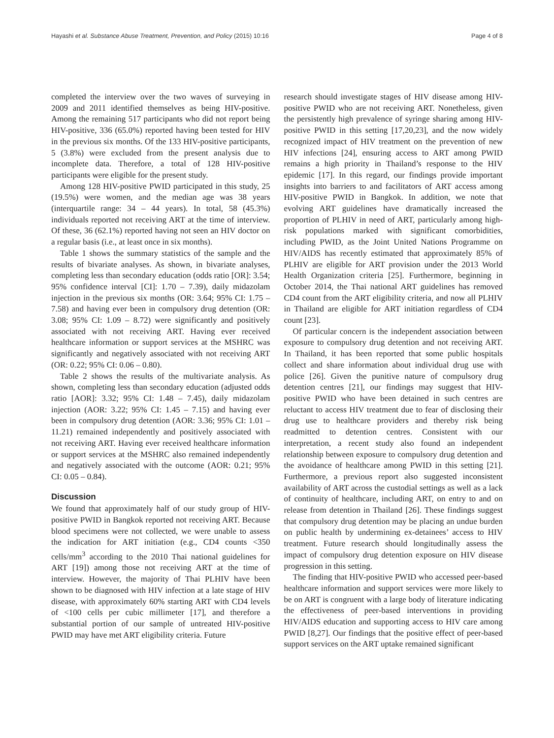Hayashi et al. Substance Abuse Treatment, Prevention, and Policy (2015) 10:16 Page 4 of 8
completed the interview over the two waves of surveying in 2009 and 2011 identified themselves as being HIV-positive. Among the remaining 517 participants who did not report being HIV-positive, 336 (65.0%) reported having been tested for HIV in the previous six months. Of the 133 HIV-positive participants, 5 (3.8%) were excluded from the present analysis due to incomplete data. Therefore, a total of 128 HIV-positive participants were eligible for the present study.
Among 128 HIV-positive PWID participated in this study, 25 (19.5%) were women, and the median age was 38 years (interquartile range: 34 – 44 years). In total, 58 (45.3%) individuals reported not receiving ART at the time of interview. Of these, 36 (62.1%) reported having not seen an HIV doctor on a regular basis (i.e., at least once in six months).
Table 1 shows the summary statistics of the sample and the results of bivariate analyses. As shown, in bivariate analyses, completing less than secondary education (odds ratio [OR]: 3.54; 95% confidence interval [CI]: 1.70 – 7.39), daily midazolam injection in the previous six months (OR: 3.64; 95% CI: 1.75 – 7.58) and having ever been in compulsory drug detention (OR: 3.08; 95% CI: 1.09 – 8.72) were significantly and positively associated with not receiving ART. Having ever received healthcare information or support services at the MSHRC was significantly and negatively associated with not receiving ART (OR: 0.22; 95% CI: 0.06 – 0.80).
Table 2 shows the results of the multivariate analysis. As shown, completing less than secondary education (adjusted odds ratio [AOR]: 3.32; 95% CI: 1.48 – 7.45), daily midazolam injection (AOR: 3.22; 95% CI: 1.45 – 7.15) and having ever been in compulsory drug detention (AOR: 3.36; 95% CI: 1.01 – 11.21) remained independently and positively associated with not receiving ART. Having ever received healthcare information or support services at the MSHRC also remained independently and negatively associated with the outcome (AOR: 0.21; 95% CI: 0.05 – 0.84).
Discussion
We found that approximately half of our study group of HIV-positive PWID in Bangkok reported not receiving ART. Because blood specimens were not collected, we were unable to assess the indication for ART initiation (e.g., CD4 counts <350 cells/mm<sup>3</sup> according to the 2010 Thai national guidelines for ART [19]) among those not receiving ART at the time of interview. However, the majority of Thai PLHIV have been shown to be diagnosed with HIV infection at a late stage of HIV disease, with approximately 60% starting ART with CD4 levels of <100 cells per cubic millimeter [17], and therefore a substantial portion of our sample of untreated HIV-positive PWID may have met ART eligibility criteria. Future
research should investigate stages of HIV disease among HIV-positive PWID who are not receiving ART. Nonetheless, given the persistently high prevalence of syringe sharing among HIV-positive PWID in this setting [17,20,23], and the now widely recognized impact of HIV treatment on the prevention of new HIV infections [24], ensuring access to ART among PWID remains a high priority in Thailand’s response to the HIV epidemic [17]. In this regard, our findings provide important insights into barriers to and facilitators of ART access among HIV-positive PWID in Bangkok. In addition, we note that evolving ART guidelines have dramatically increased the proportion of PLHIV in need of ART, particularly among high-risk populations marked with significant comorbidities, including PWID, as the Joint United Nations Programme on HIV/AIDS has recently estimated that approximately 85% of PLHIV are eligible for ART provision under the 2013 World Health Organization criteria [25]. Furthermore, beginning in October 2014, the Thai national ART guidelines has removed CD4 count from the ART eligibility criteria, and now all PLHIV in Thailand are eligible for ART initiation regardless of CD4 count [23].
Of particular concern is the independent association between exposure to compulsory drug detention and not receiving ART. In Thailand, it has been reported that some public hospitals collect and share information about individual drug use with police [26]. Given the punitive nature of compulsory drug detention centres [21], our findings may suggest that HIV-positive PWID who have been detained in such centres are reluctant to access HIV treatment due to fear of disclosing their drug use to healthcare providers and thereby risk being readmitted to detention centres. Consistent with our interpretation, a recent study also found an independent relationship between exposure to compulsory drug detention and the avoidance of healthcare among PWID in this setting [21]. Furthermore, a previous report also suggested inconsistent availability of ART across the custodial settings as well as a lack of continuity of healthcare, including ART, on entry to and on release from detention in Thailand [26]. These findings suggest that compulsory drug detention may be placing an undue burden on public health by undermining ex-detainees’ access to HIV treatment. Future research should longitudinally assess the impact of compulsory drug detention exposure on HIV disease progression in this setting.
The finding that HIV-positive PWID who accessed peer-based healthcare information and support services were more likely to be on ART is congruent with a large body of literature indicating the effectiveness of peer-based interventions in providing HIV/AIDS education and supporting access to HIV care among PWID [8,27]. Our findings that the positive effect of peer-based support services on the ART uptake remained significant